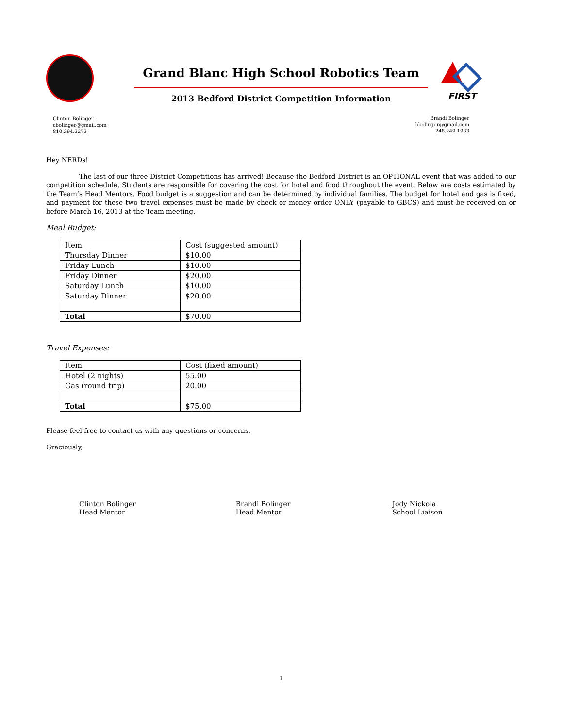Grand Blanc High School Robotics Team
FIRST
2013 Bedford District Competition Information
Clinton Bolinger
cbolinger@gmail.com
810.394.3273
Brandi Bolinger
bbolinger@gmail.com
248.249.1983
Hey NERDs!
The last of our three District Competitions has arrived! Because the Bedford District is an OPTIONAL event that was added to our competition schedule, Students are responsible for covering the cost for hotel and food throughout the event. Below are costs estimated by the Team’s Head Mentors. Food budget is a suggestion and can be determined by individual families. The budget for hotel and gas is fixed, and payment for these two travel expenses must be made by check or money order ONLY (payable to GBCS) and must be received on or before March 16, 2013 at the Team meeting.
Meal Budget:
| Item | Cost (suggested amount) |
| Thursday Dinner | $10.00 |
| Friday Lunch | $10.00 |
| Friday Dinner | $20.00 |
| Saturday Lunch | $10.00 |
| Saturday Dinner | $20.00 |
| Total | $70.00 |
Travel Expenses:
| Item | Cost (fixed amount) |
| Hotel (2 nights) | 55.00 |
| Gas (round trip) | 20.00 |
| Total | $75.00 |
Please feel free to contact us with any questions or concerns.
Graciously,
Clinton Bolinger
Head Mentor
Brandi Bolinger
Head Mentor
Jody Nickola
School Liaison
1